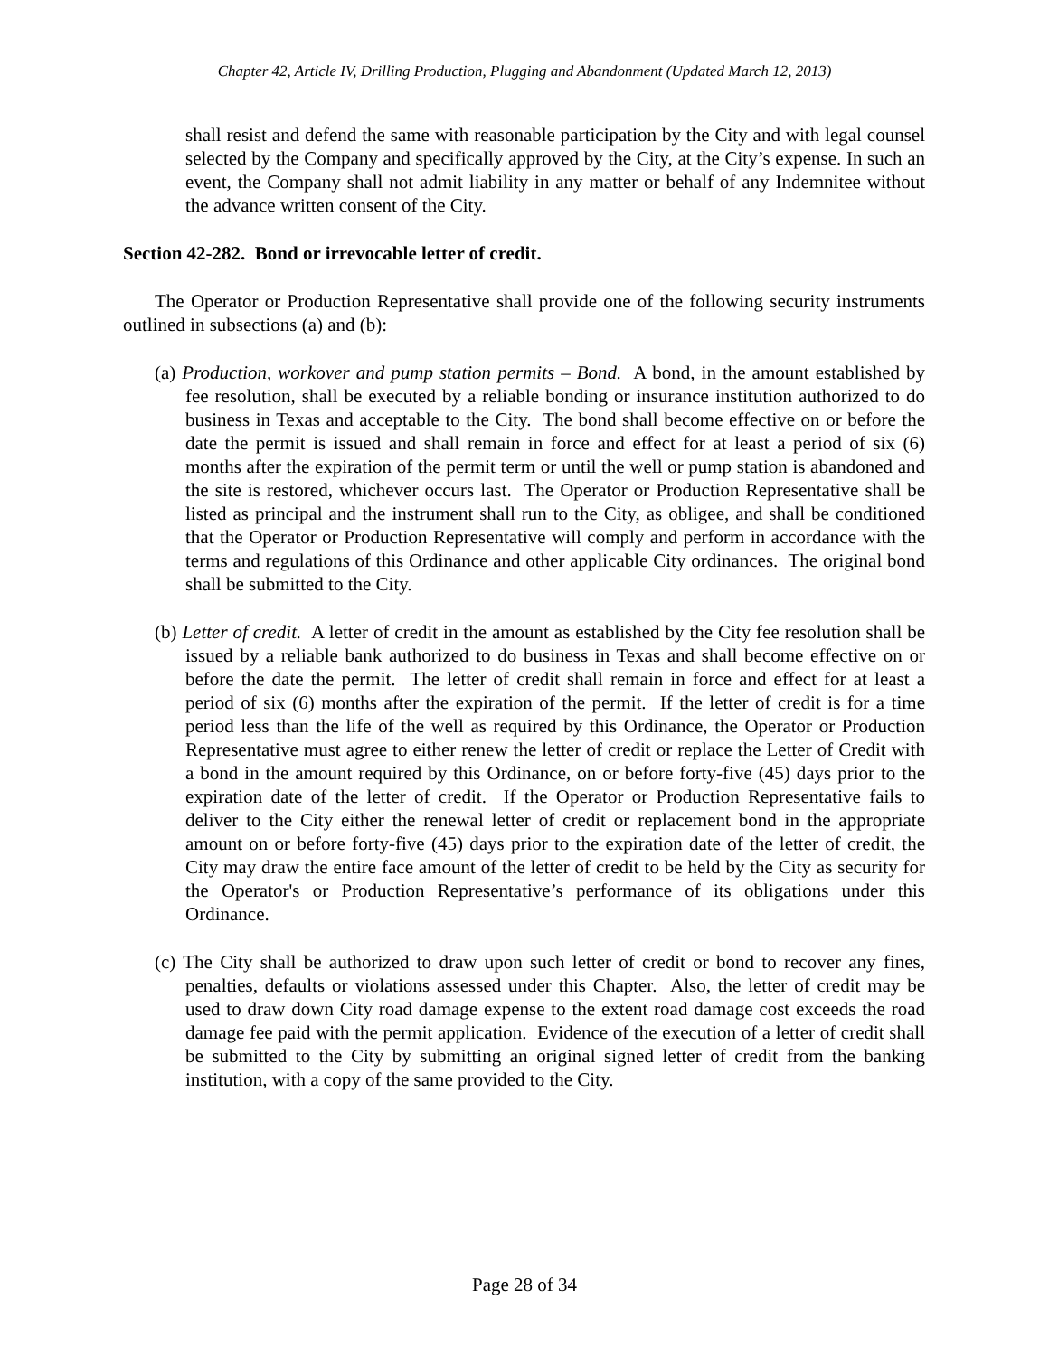Chapter 42, Article IV, Drilling Production, Plugging and Abandonment (Updated March 12, 2013)
shall resist and defend the same with reasonable participation by the City and with legal counsel selected by the Company and specifically approved by the City, at the City’s expense. In such an event, the Company shall not admit liability in any matter or behalf of any Indemnitee without the advance written consent of the City.
Section 42-282. Bond or irrevocable letter of credit.
The Operator or Production Representative shall provide one of the following security instruments outlined in subsections (a) and (b):
(a) Production, workover and pump station permits – Bond. A bond, in the amount established by fee resolution, shall be executed by a reliable bonding or insurance institution authorized to do business in Texas and acceptable to the City. The bond shall become effective on or before the date the permit is issued and shall remain in force and effect for at least a period of six (6) months after the expiration of the permit term or until the well or pump station is abandoned and the site is restored, whichever occurs last. The Operator or Production Representative shall be listed as principal and the instrument shall run to the City, as obligee, and shall be conditioned that the Operator or Production Representative will comply and perform in accordance with the terms and regulations of this Ordinance and other applicable City ordinances. The original bond shall be submitted to the City.
(b) Letter of credit. A letter of credit in the amount as established by the City fee resolution shall be issued by a reliable bank authorized to do business in Texas and shall become effective on or before the date the permit. The letter of credit shall remain in force and effect for at least a period of six (6) months after the expiration of the permit. If the letter of credit is for a time period less than the life of the well as required by this Ordinance, the Operator or Production Representative must agree to either renew the letter of credit or replace the Letter of Credit with a bond in the amount required by this Ordinance, on or before forty-five (45) days prior to the expiration date of the letter of credit. If the Operator or Production Representative fails to deliver to the City either the renewal letter of credit or replacement bond in the appropriate amount on or before forty-five (45) days prior to the expiration date of the letter of credit, the City may draw the entire face amount of the letter of credit to be held by the City as security for the Operator's or Production Representative’s performance of its obligations under this Ordinance.
(c) The City shall be authorized to draw upon such letter of credit or bond to recover any fines, penalties, defaults or violations assessed under this Chapter. Also, the letter of credit may be used to draw down City road damage expense to the extent road damage cost exceeds the road damage fee paid with the permit application. Evidence of the execution of a letter of credit shall be submitted to the City by submitting an original signed letter of credit from the banking institution, with a copy of the same provided to the City.
Page 28 of 34